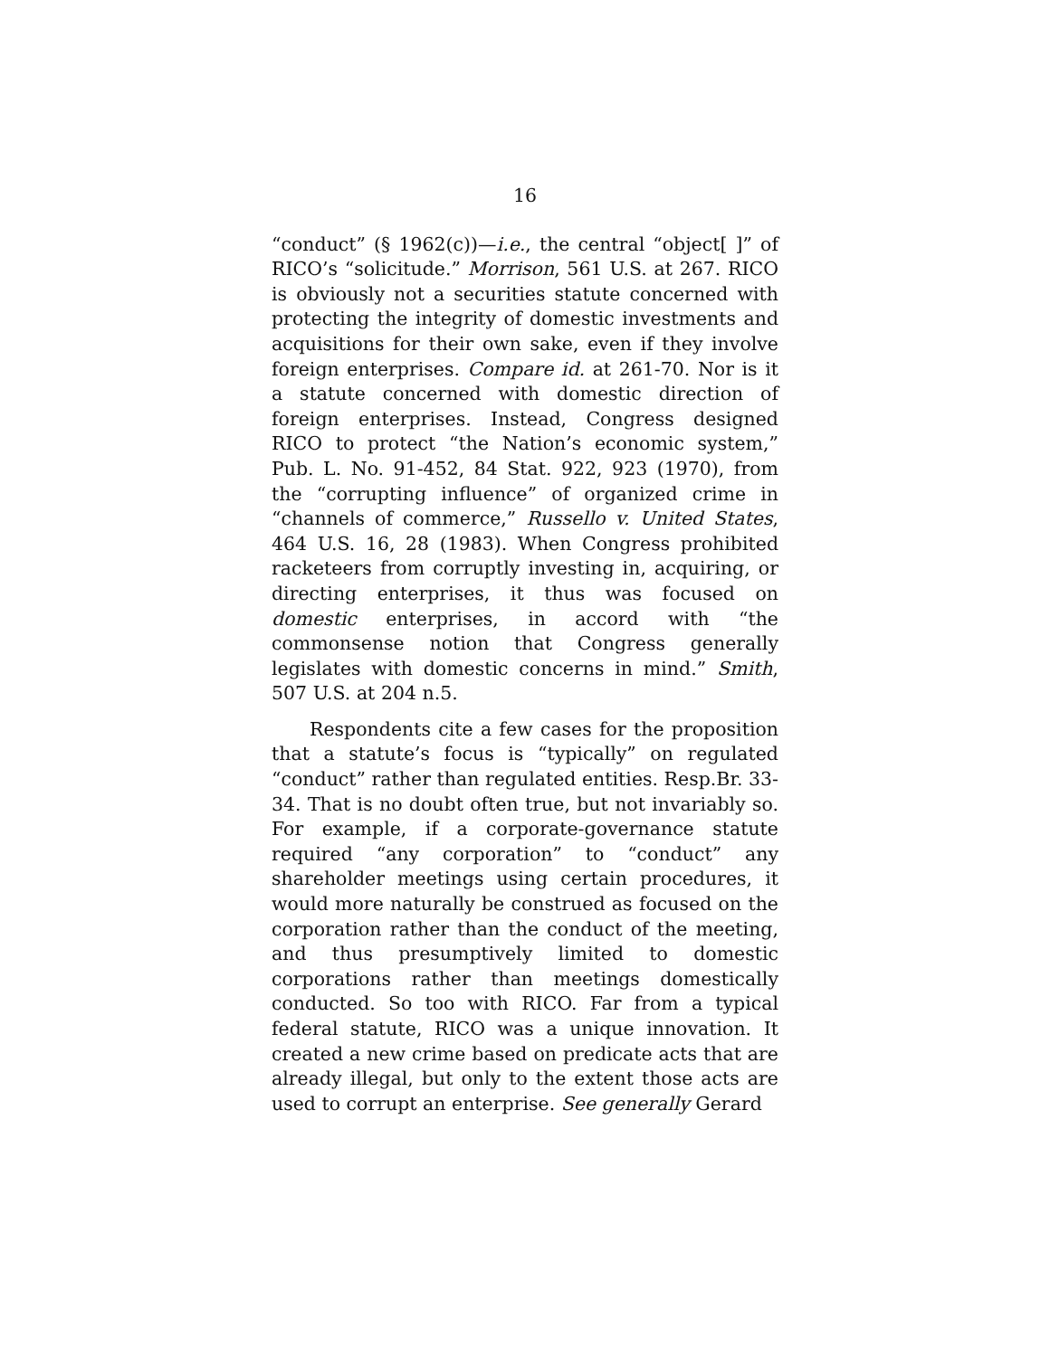16
“conduct” (§ 1962(c))—i.e., the central “object[ ]” of RICO’s “solicitude.” Morrison, 561 U.S. at 267. RICO is obviously not a securities statute concerned with protecting the integrity of domestic investments and acquisitions for their own sake, even if they involve foreign enterprises. Compare id. at 261-70. Nor is it a statute concerned with domestic direction of foreign enterprises. Instead, Congress designed RICO to protect “the Nation’s economic system,” Pub. L. No. 91-452, 84 Stat. 922, 923 (1970), from the “corrupting influence” of organized crime in “channels of commerce,” Russello v. United States, 464 U.S. 16, 28 (1983). When Congress prohibited racketeers from corruptly investing in, acquiring, or directing enterprises, it thus was focused on domestic enterprises, in accord with “the commonsense notion that Congress generally legislates with domestic concerns in mind.” Smith, 507 U.S. at 204 n.5.
Respondents cite a few cases for the proposition that a statute’s focus is “typically” on regulated “conduct” rather than regulated entities. Resp.Br. 33-34. That is no doubt often true, but not invariably so. For example, if a corporate-governance statute required “any corporation” to “conduct” any shareholder meetings using certain procedures, it would more naturally be construed as focused on the corporation rather than the conduct of the meeting, and thus presumptively limited to domestic corporations rather than meetings domestically conducted. So too with RICO. Far from a typical federal statute, RICO was a unique innovation. It created a new crime based on predicate acts that are already illegal, but only to the extent those acts are used to corrupt an enterprise. See generally Gerard